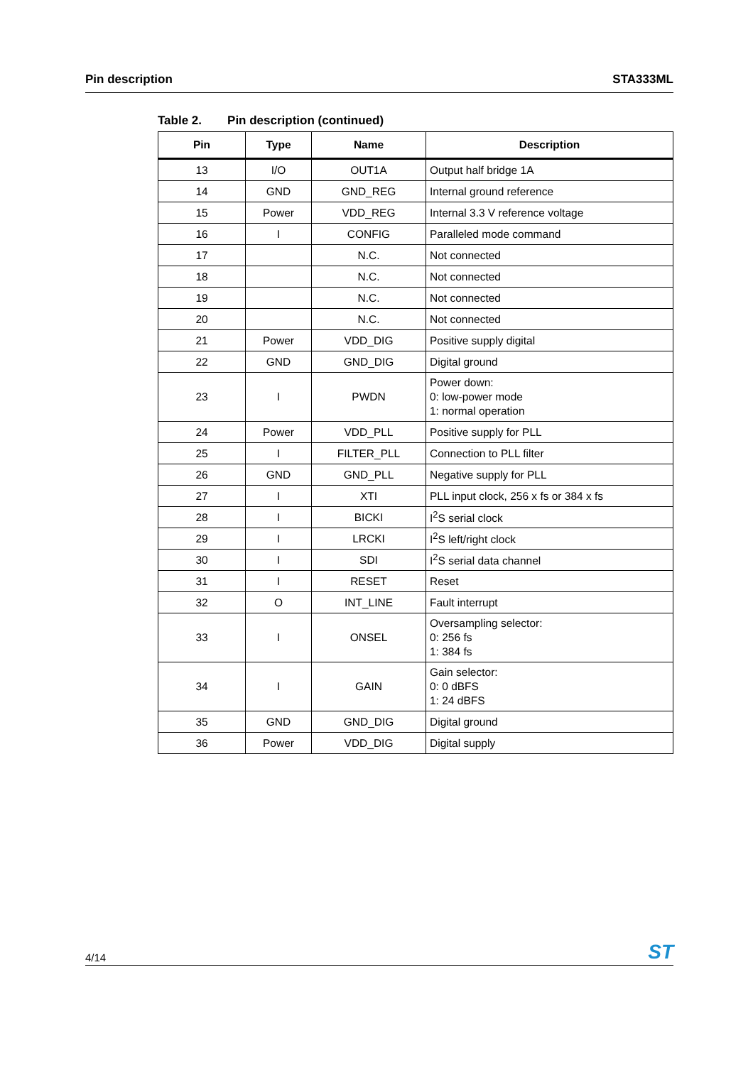Pin description STA333ML
Table 2. Pin description (continued)
| Pin | Type | Name | Description |
| --- | --- | --- | --- |
| 13 | I/O | OUT1A | Output half bridge 1A |
| 14 | GND | GND_REG | Internal ground reference |
| 15 | Power | VDD_REG | Internal 3.3 V reference voltage |
| 16 | I | CONFIG | Paralleled mode command |
| 17 | | N.C. | Not connected |
| 18 | | N.C. | Not connected |
| 19 | | N.C. | Not connected |
| 20 | | N.C. | Not connected |
| 21 | Power | VDD_DIG | Positive supply digital |
| 22 | GND | GND_DIG | Digital ground |
| 23 | I | PWDN | Power down: 0: low-power mode 1: normal operation |
| 24 | Power | VDD_PLL | Positive supply for PLL |
| 25 | I | FILTER_PLL | Connection to PLL filter |
| 26 | GND | GND_PLL | Negative supply for PLL |
| 27 | I | XTI | PLL input clock, 256 x fs or 384 x fs |
| 28 | I | BICKI | I<sup>2</sup>S serial clock |
| 29 | I | LRCKI | I<sup>2</sup>S left/right clock |
| 30 | I | SDI | I<sup>2</sup>S serial data channel |
| 31 | I | RESET | Reset |
| 32 | O | INT_LINE | Fault interrupt |
| 33 | I | ONSEL | Oversampling selector: 0: 256 fs 1: 384 fs |
| 34 | I | GAIN | Gain selector: 0: 0 dBFS 1: 24 dBFS |
| 35 | GND | GND_DIG | Digital ground |
| 36 | Power | VDD_DIG | Digital supply |
4/14
ST